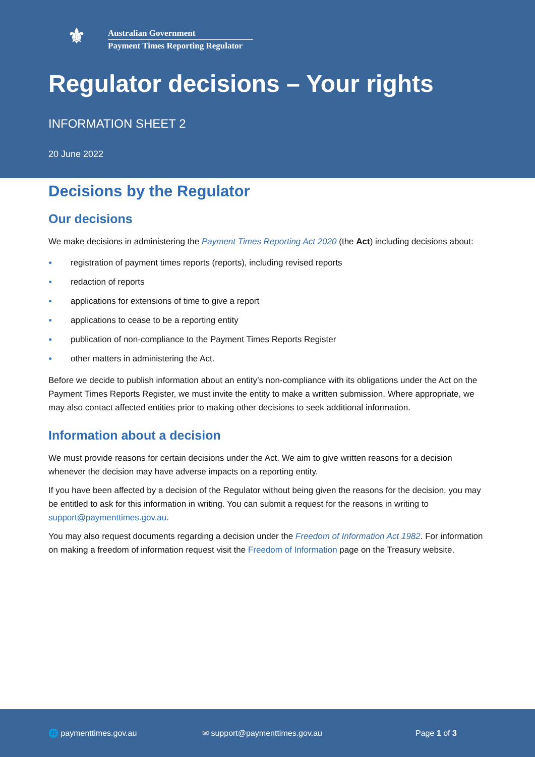⚜
Australian Government
Payment Times Reporting Regulator
Regulator decisions – Your rights
INFORMATION SHEET 2
20 June 2022
Decisions by the Regulator
Our decisions
We make decisions in administering the Payment Times Reporting Act 2020 (the Act) including decisions about:
● registration of payment times reports (reports), including revised reports
● redaction of reports
● applications for extensions of time to give a report
● applications to cease to be a reporting entity
● publication of non-compliance to the Payment Times Reports Register
● other matters in administering the Act.
Before we decide to publish information about an entity’s non-compliance with its obligations under the Act on the Payment Times Reports Register, we must invite the entity to make a written submission. Where appropriate, we may also contact affected entities prior to making other decisions to seek additional information.
Information about a decision
We must provide reasons for certain decisions under the Act. We aim to give written reasons for a decision whenever the decision may have adverse impacts on a reporting entity.
If you have been affected by a decision of the Regulator without being given the reasons for the decision, you may be entitled to ask for this information in writing. You can submit a request for the reasons in writing to support@paymenttimes.gov.au.
You may also request documents regarding a decision under the Freedom of Information Act 1982. For information on making a freedom of information request visit the Freedom of Information page on the Treasury website.
🌐 paymenttimes.gov.au ✉ support@paymenttimes.gov.au Page 1 of 3